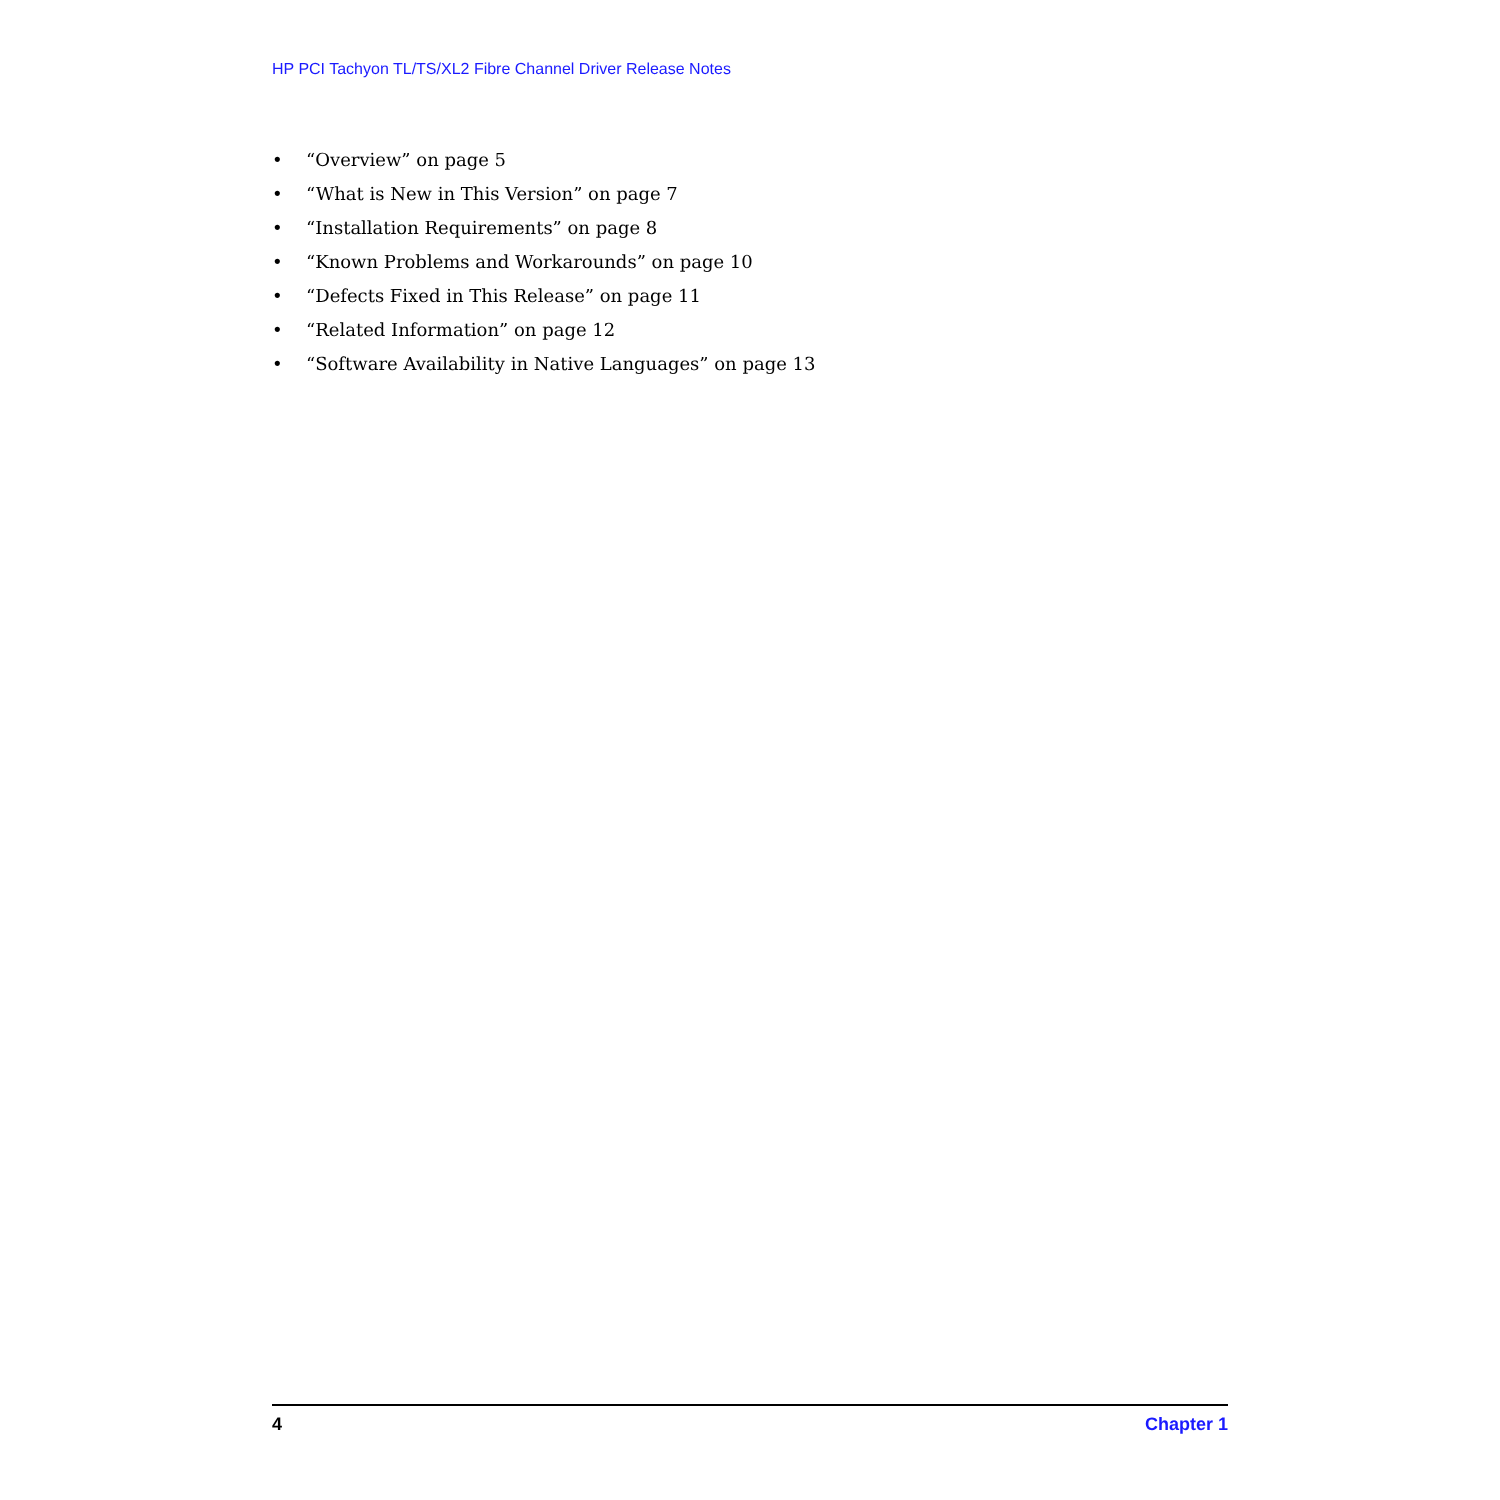HP PCI Tachyon TL/TS/XL2 Fibre Channel Driver Release Notes
• “Overview” on page 5
• “What is New in This Version” on page 7
• “Installation Requirements” on page 8
• “Known Problems and Workarounds” on page 10
• “Defects Fixed in This Release” on page 11
• “Related Information” on page 12
• “Software Availability in Native Languages” on page 13
4 Chapter 1